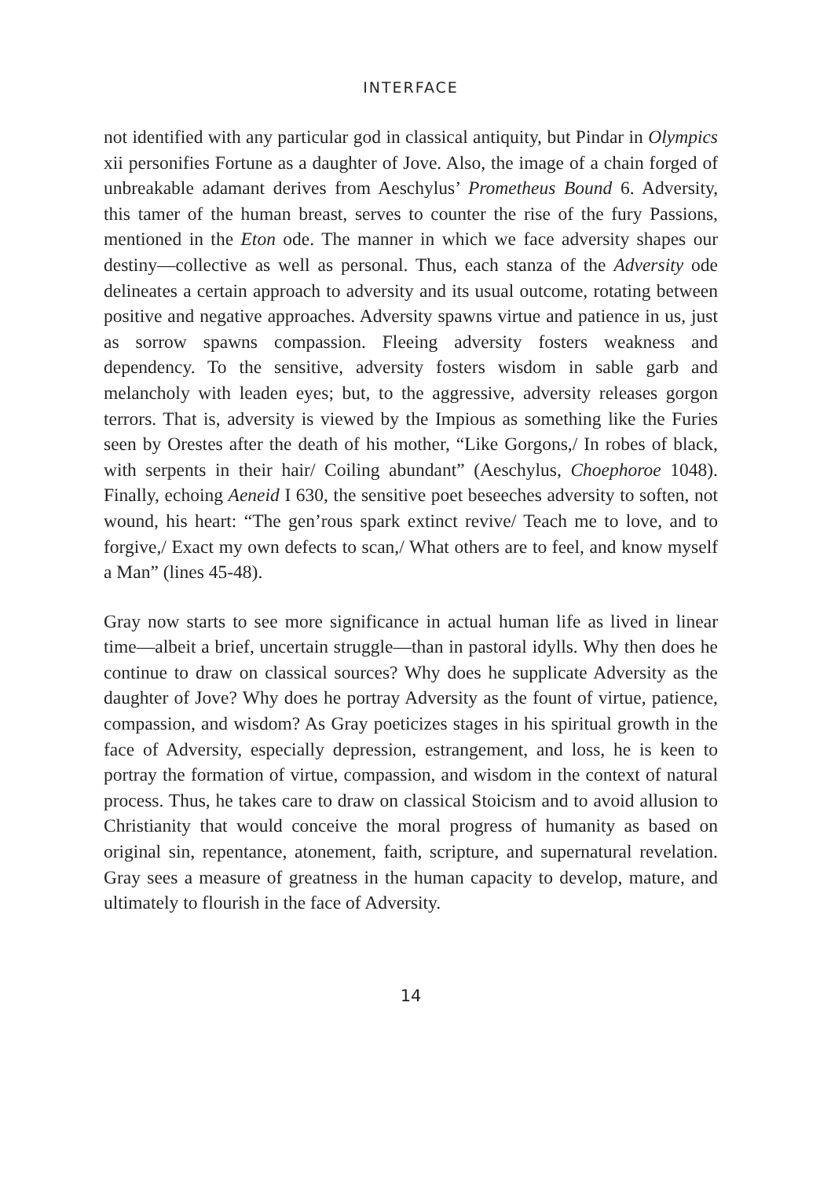INTERFACE
not identified with any particular god in classical antiquity, but Pindar in Olympics xii personifies Fortune as a daughter of Jove. Also, the image of a chain forged of unbreakable adamant derives from Aeschylus’ Prometheus Bound 6. Adversity, this tamer of the human breast, serves to counter the rise of the fury Passions, mentioned in the Eton ode. The manner in which we face adversity shapes our destiny—collective as well as personal. Thus, each stanza of the Adversity ode delineates a certain approach to adversity and its usual outcome, rotating between positive and negative approaches. Adversity spawns virtue and patience in us, just as sorrow spawns compassion. Fleeing adversity fosters weakness and dependency. To the sensitive, adversity fosters wisdom in sable garb and melancholy with leaden eyes; but, to the aggressive, adversity releases gorgon terrors. That is, adversity is viewed by the Impious as something like the Furies seen by Orestes after the death of his mother, “Like Gorgons,/ In robes of black, with serpents in their hair/ Coiling abundant” (Aeschylus, Choephoroe 1048). Finally, echoing Aeneid I 630, the sensitive poet beseeches adversity to soften, not wound, his heart: “The gen’rous spark extinct revive/ Teach me to love, and to forgive,/ Exact my own defects to scan,/ What others are to feel, and know myself a Man” (lines 45-48).
Gray now starts to see more significance in actual human life as lived in linear time—albeit a brief, uncertain struggle—than in pastoral idylls. Why then does he continue to draw on classical sources? Why does he supplicate Adversity as the daughter of Jove? Why does he portray Adversity as the fount of virtue, patience, compassion, and wisdom? As Gray poeticizes stages in his spiritual growth in the face of Adversity, especially depression, estrangement, and loss, he is keen to portray the formation of virtue, compassion, and wisdom in the context of natural process. Thus, he takes care to draw on classical Stoicism and to avoid allusion to Christianity that would conceive the moral progress of humanity as based on original sin, repentance, atonement, faith, scripture, and supernatural revelation. Gray sees a measure of greatness in the human capacity to develop, mature, and ultimately to flourish in the face of Adversity.
14